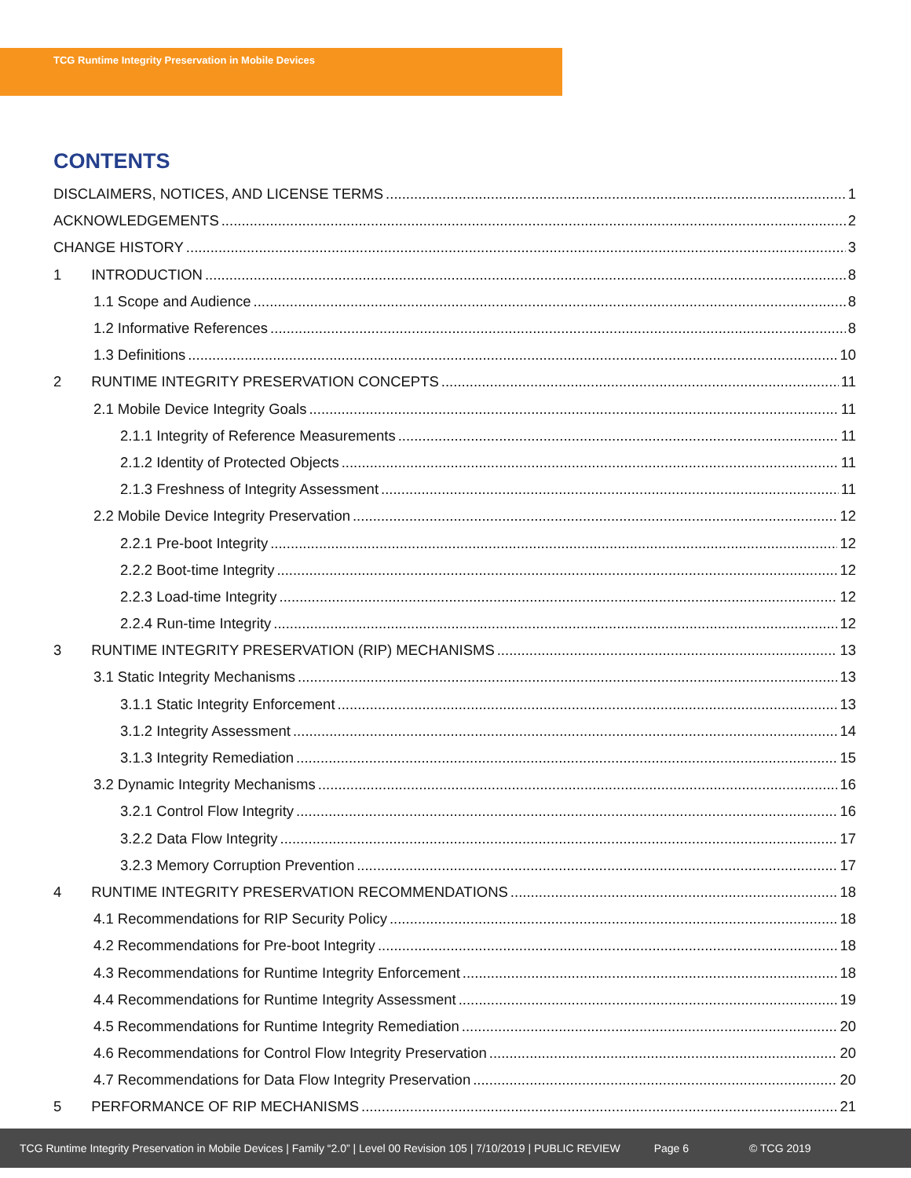TCG Runtime Integrity Preservation in Mobile Devices
CONTENTS
DISCLAIMERS, NOTICES, AND LICENSE TERMS 1
ACKNOWLEDGEMENTS 2
CHANGE HISTORY 3
1 INTRODUCTION 8
1.1 Scope and Audience 8
1.2 Informative References 8
1.3 Definitions 10
2 RUNTIME INTEGRITY PRESERVATION CONCEPTS 11
2.1 Mobile Device Integrity Goals 11
2.1.1 Integrity of Reference Measurements 11
2.1.2 Identity of Protected Objects 11
2.1.3 Freshness of Integrity Assessment 11
2.2 Mobile Device Integrity Preservation 12
2.2.1 Pre-boot Integrity 12
2.2.2 Boot-time Integrity 12
2.2.3 Load-time Integrity 12
2.2.4 Run-time Integrity 12
3 RUNTIME INTEGRITY PRESERVATION (RIP) MECHANISMS 13
3.1 Static Integrity Mechanisms 13
3.1.1 Static Integrity Enforcement 13
3.1.2 Integrity Assessment 14
3.1.3 Integrity Remediation 15
3.2 Dynamic Integrity Mechanisms 16
3.2.1 Control Flow Integrity 16
3.2.2 Data Flow Integrity 17
3.2.3 Memory Corruption Prevention 17
4 RUNTIME INTEGRITY PRESERVATION RECOMMENDATIONS 18
4.1 Recommendations for RIP Security Policy 18
4.2 Recommendations for Pre-boot Integrity 18
4.3 Recommendations for Runtime Integrity Enforcement 18
4.4 Recommendations for Runtime Integrity Assessment 19
4.5 Recommendations for Runtime Integrity Remediation 20
4.6 Recommendations for Control Flow Integrity Preservation 20
4.7 Recommendations for Data Flow Integrity Preservation 20
5 PERFORMANCE OF RIP MECHANISMS 21
TCG Runtime Integrity Preservation in Mobile Devices | Family “2.0” | Level 00 Revision 105 | 7/10/2019 | PUBLIC REVIEW Page 6 © TCG 2019